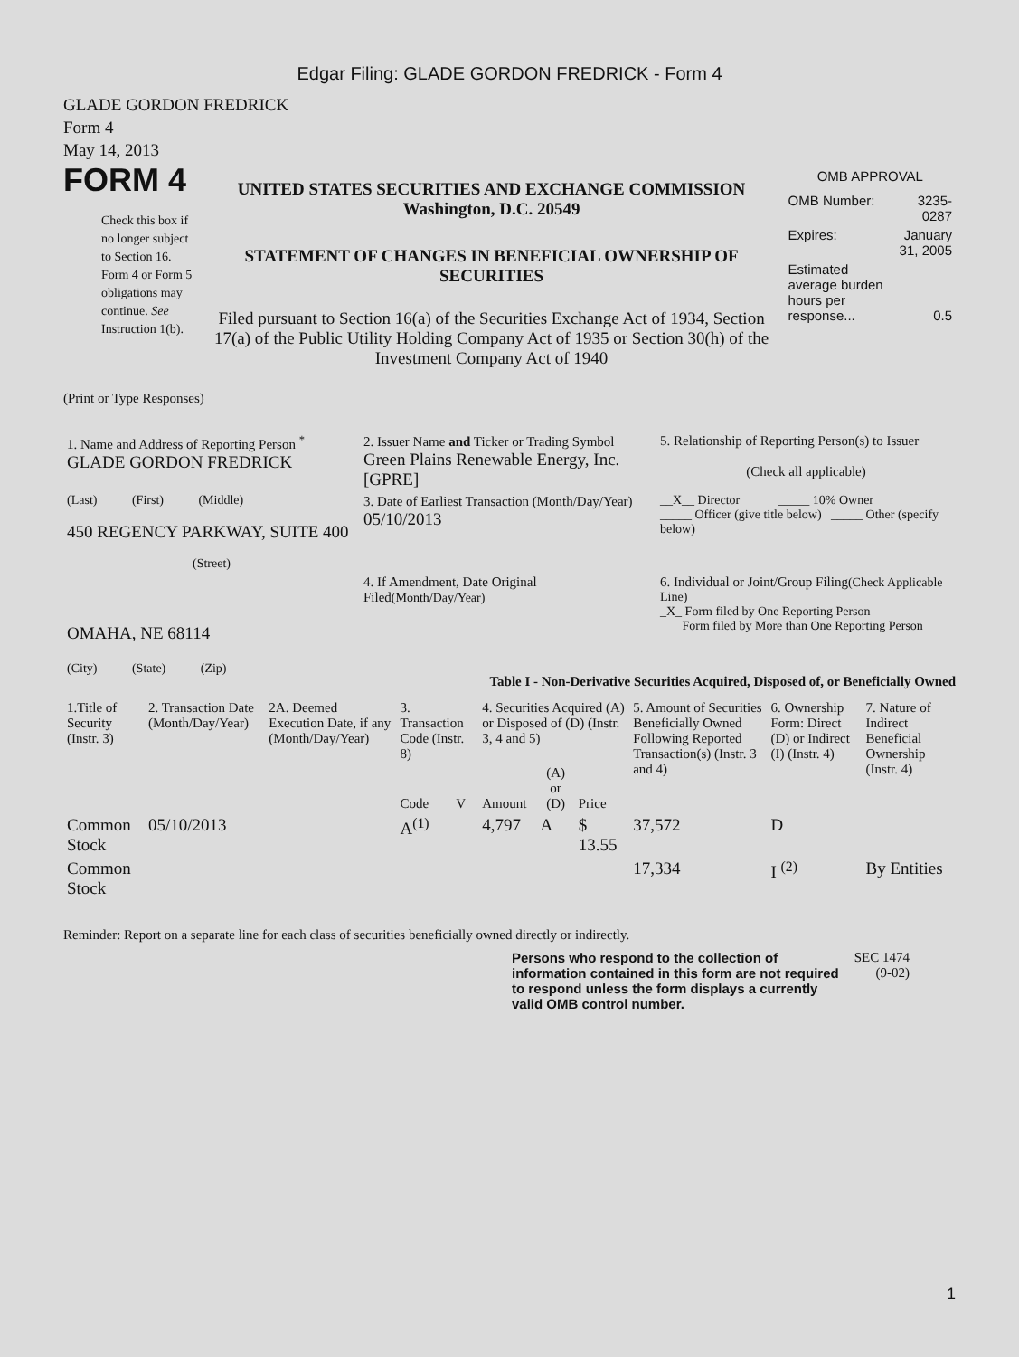Edgar Filing: GLADE GORDON FREDRICK - Form 4
GLADE GORDON FREDRICK
Form 4
May 14, 2013
FORM 4
Check this box if no longer subject to Section 16. Form 4 or Form 5 obligations may continue. See Instruction 1(b).
UNITED STATES SECURITIES AND EXCHANGE COMMISSION
Washington, D.C. 20549
STATEMENT OF CHANGES IN BENEFICIAL OWNERSHIP OF SECURITIES
Filed pursuant to Section 16(a) of the Securities Exchange Act of 1934, Section 17(a) of the Public Utility Holding Company Act of 1935 or Section 30(h) of the Investment Company Act of 1940
OMB APPROVAL
| OMB Number: | 3235-0287 |
| Expires: | January 31, 2005 |
| Estimated average burden hours per response... | 0.5 |
(Print or Type Responses)
| 1. Name and Address of Reporting Person <sup>*</sup> GLADE GORDON FREDRICK | 2. Issuer Name and Ticker or Trading Symbol Green Plains Renewable Energy, Inc. [GPRE] | 5. Relationship of Reporting Person(s) to Issuer (Check all applicable) |
| (Last) (First) (Middle) 450 REGENCY PARKWAY, SUITE 400 (Street) | 3. Date of Earliest Transaction (Month/Day/Year) 05/10/2013 | __X__ Director _____ 10% Owner _____ Officer (give title below) _____ Other (specify below) |
| OMAHA, NE 68114 (City) (State) (Zip) | 4. If Amendment, Date Original Filed (Month/Day/Year) | 6. Individual or Joint/Group Filing (Check Applicable Line) _X_ Form filed by One Reporting Person ___ Form filed by More than One Reporting Person |
Table I - Non-Derivative Securities Acquired, Disposed of, or Beneficially Owned
| 1.Title of Security (Instr. 3) | 2. Transaction Date (Month/Day/Year) | 2A. Deemed Execution Date, if any (Month/Day/Year) | 3. Transaction Code (Instr. 8) | | 4. Securities Acquired (A) or Disposed of (D) (Instr. 3, 4 and 5) | | | 5. Amount of Securities Beneficially Owned Following Reported Transaction(s) (Instr. 3 and 4) | 6. Ownership Form: Direct (D) or Indirect (I) (Instr. 4) | 7. Nature of Indirect Beneficial Ownership (Instr. 4) |
| --- | --- | --- | --- | --- | --- | --- | --- | --- | --- | --- |
| | | | Code | V | Amount | (A) or (D) | Price | | | |
| Common Stock | 05/10/2013 | | A<sup>(1)</sup> | | 4,797 | A | $ 13.55 | 37,572 | D | |
| Common Stock | | | | | | | | 17,334 | I <sup>(2)</sup> | By Entities |
Reminder: Report on a separate line for each class of securities beneficially owned directly or indirectly.
Persons who respond to the collection of information contained in this form are not required to respond unless the form displays a currently valid OMB control number.
SEC 1474 (9-02)
1